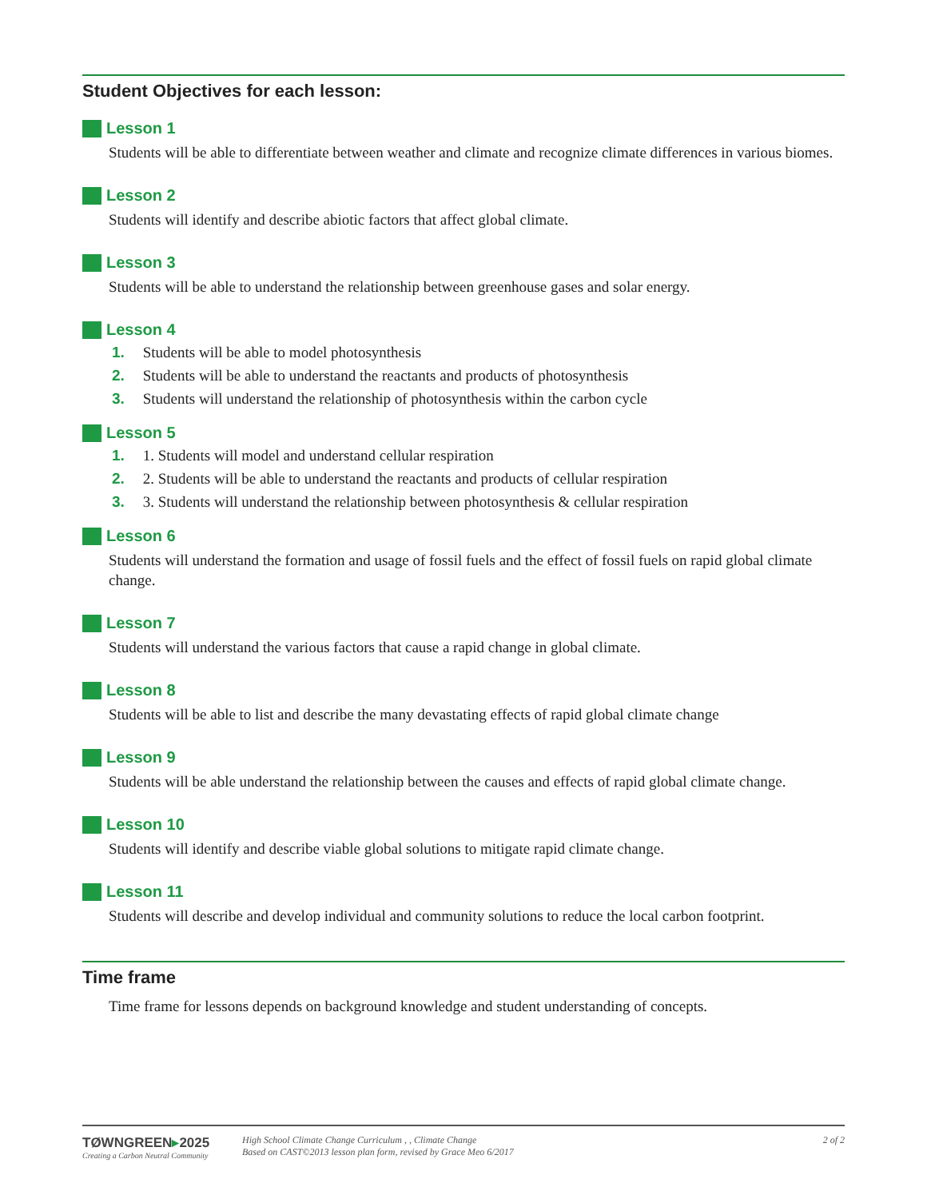Student Objectives for each lesson:
Lesson 1
Students will be able to differentiate between weather and climate and recognize climate differences in various biomes.
Lesson 2
Students will identify and describe abiotic factors that affect global climate.
Lesson 3
Students will be able to understand the relationship between greenhouse gases and solar energy.
Lesson 4
1. Students will be able to model photosynthesis
2. Students will be able to understand the reactants and products of photosynthesis
3. Students will understand the relationship of photosynthesis within the carbon cycle
Lesson 5
1. 1. Students will model and understand cellular respiration
2. 2. Students will be able to understand the reactants and products of cellular respiration
3. 3. Students will understand the relationship between photosynthesis & cellular respiration
Lesson 6
Students will understand the formation and usage of fossil fuels and the effect of fossil fuels on rapid global climate change.
Lesson 7
Students will understand the various factors that cause a rapid change in global climate.
Lesson 8
Students will be able to list and describe the many devastating effects of rapid global climate change
Lesson 9
Students will be able understand the relationship between the causes and effects of rapid global climate change.
Lesson 10
Students will identify and describe viable global solutions to mitigate rapid climate change.
Lesson 11
Students will describe and develop individual and community solutions to reduce the local carbon footprint.
Time frame
Time frame for lessons depends on background knowledge and student understanding of concepts.
TØWNGREEN▸2025
Creating a Carbon Neutral Community
High School Climate Change Curriculum , , Climate Change
Based on CAST©2013 lesson plan form, revised by Grace Meo 6/2017
2 of 2